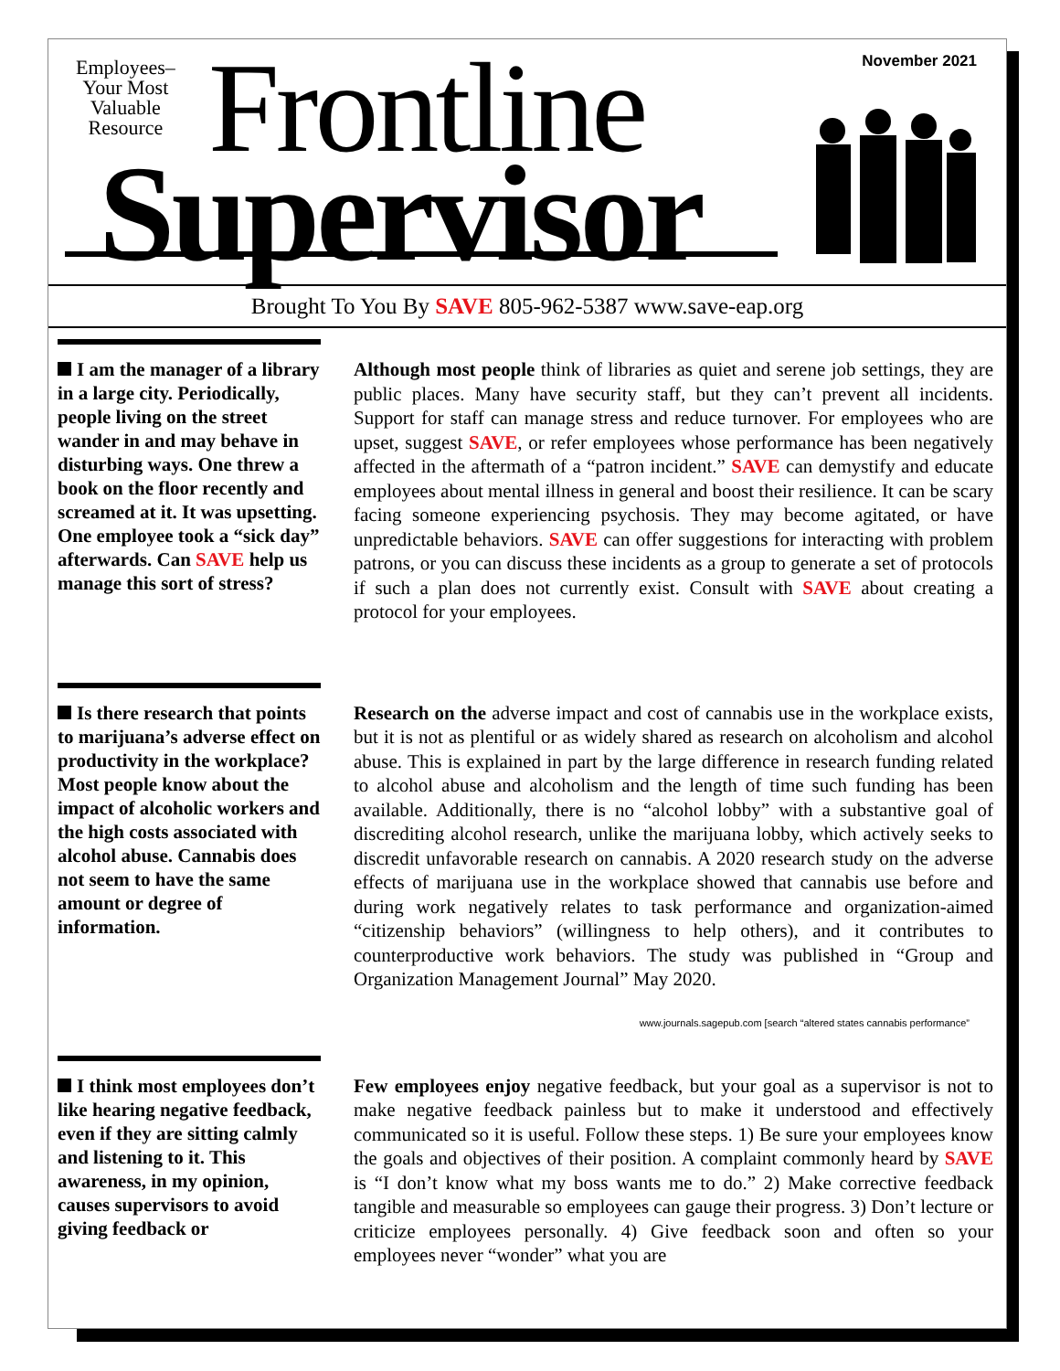Employees–
Your Most
Valuable
Resource
November 2021 Frontline
Supervisor
Brought To You By SAVE 805-962-5387 www.save-eap.org
I am the manager of a library in a large city. Periodically, people living on the street wander in and may behave in disturbing ways. One threw a book on the floor recently and screamed at it. It was upsetting. One employee took a “sick day” afterwards. Can SAVE help us manage this sort of stress?
Although most people think of libraries as quiet and serene job settings, they are public places. Many have security staff, but they can’t prevent all incidents. Support for staff can manage stress and reduce turnover. For employees who are upset, suggest SAVE, or refer employees whose performance has been negatively affected in the aftermath of a “patron incident.” SAVE can demystify and educate employees about mental illness in general and boost their resilience. It can be scary facing someone experiencing psychosis. They may become agitated, or have unpredictable behaviors. SAVE can offer suggestions for interacting with problem patrons, or you can discuss these incidents as a group to generate a set of protocols if such a plan does not currently exist. Consult with SAVE about creating a protocol for your employees.
Is there research that points to marijuana’s adverse effect on productivity in the workplace? Most people know about the impact of alcoholic workers and the high costs associated with alcohol abuse. Cannabis does not seem to have the same amount or degree of information.
Research on the adverse impact and cost of cannabis use in the workplace exists, but it is not as plentiful or as widely shared as research on alcoholism and alcohol abuse. This is explained in part by the large difference in research funding related to alcohol abuse and alcoholism and the length of time such funding has been available. Additionally, there is no “alcohol lobby” with a substantive goal of discrediting alcohol research, unlike the marijuana lobby, which actively seeks to discredit unfavorable research on cannabis. A 2020 research study on the adverse effects of marijuana use in the workplace showed that cannabis use before and during work negatively relates to task performance and organization-aimed “citizenship behaviors” (willingness to help others), and it contributes to counterproductive work behaviors. The study was published in “Group and Organization Management Journal” May 2020.
www.journals.sagepub.com [search “altered states cannabis performance”
I think most employees don’t like hearing negative feedback, even if they are sitting calmly and listening to it. This awareness, in my opinion, causes supervisors to avoid giving feedback or
Few employees enjoy negative feedback, but your goal as a supervisor is not to make negative feedback painless but to make it understood and effectively communicated so it is useful. Follow these steps. 1) Be sure your employees know the goals and objectives of their position. A complaint commonly heard by SAVE is “I don’t know what my boss wants me to do.” 2) Make corrective feedback tangible and measurable so employees can gauge their progress. 3) Don’t lecture or criticize employees personally. 4) Give feedback soon and often so your employees never “wonder” what you are